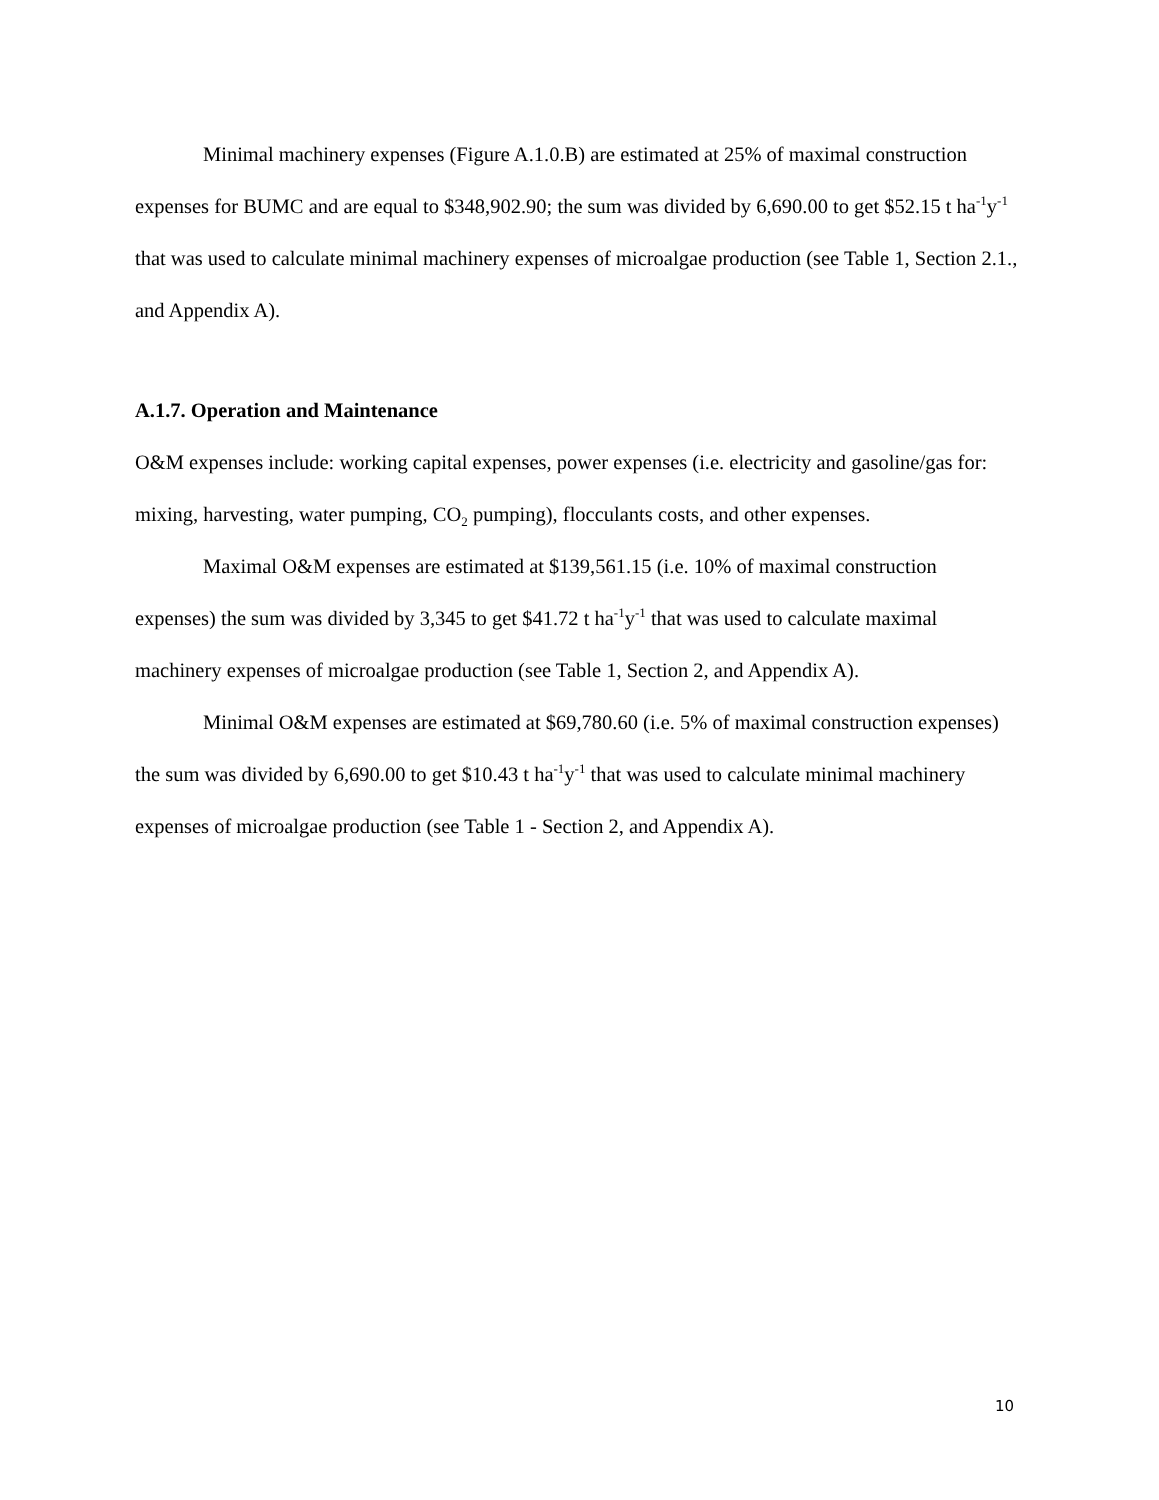Minimal machinery expenses (Figure A.1.0.B) are estimated at 25% of maximal construction expenses for BUMC and are equal to $348,902.90; the sum was divided by 6,690.00 to get $52.15 t ha<sup>-1</sup>y<sup>-1</sup> that was used to calculate minimal machinery expenses of microalgae production (see Table 1, Section 2.1., and Appendix A).
A.1.7. Operation and Maintenance
O&M expenses include: working capital expenses, power expenses (i.e. electricity and gasoline/gas for: mixing, harvesting, water pumping, CO<sub>2</sub> pumping), flocculants costs, and other expenses.
Maximal O&M expenses are estimated at $139,561.15 (i.e. 10% of maximal construction expenses) the sum was divided by 3,345 to get $41.72 t ha<sup>-1</sup>y<sup>-1</sup> that was used to calculate maximal machinery expenses of microalgae production (see Table 1, Section 2, and Appendix A).
Minimal O&M expenses are estimated at $69,780.60 (i.e. 5% of maximal construction expenses) the sum was divided by 6,690.00 to get $10.43 t ha<sup>-1</sup>y<sup>-1</sup> that was used to calculate minimal machinery expenses of microalgae production (see Table 1 - Section 2, and Appendix A).
10